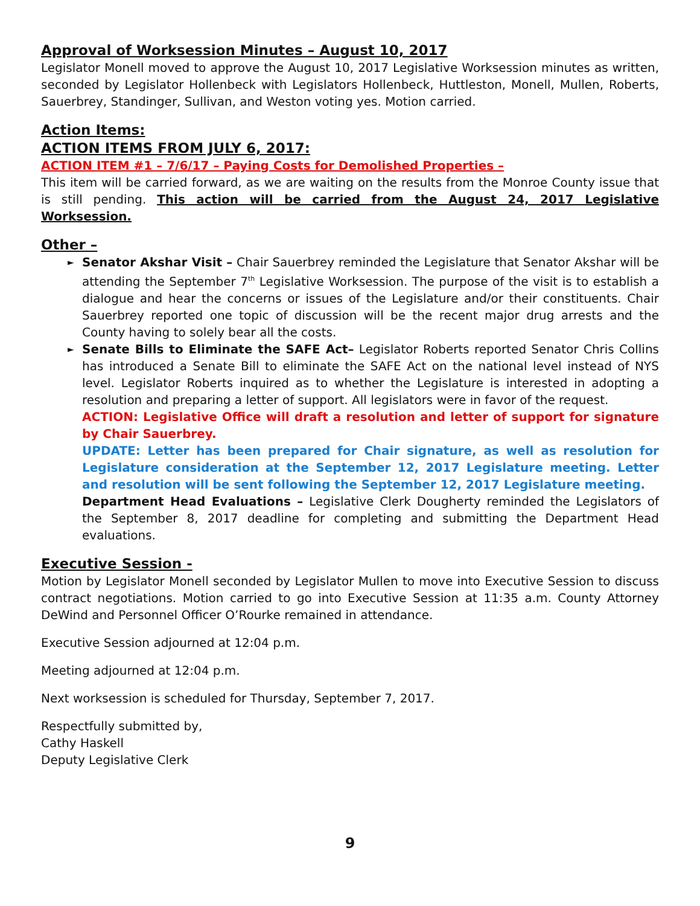Approval of Worksession Minutes – August 10, 2017
Legislator Monell moved to approve the August 10, 2017 Legislative Worksession minutes as written, seconded by Legislator Hollenbeck with Legislators Hollenbeck, Huttleston, Monell, Mullen, Roberts, Sauerbrey, Standinger, Sullivan, and Weston voting yes. Motion carried.
Action Items:
ACTION ITEMS FROM JULY 6, 2017:
ACTION ITEM #1 – 7/6/17 – Paying Costs for Demolished Properties –
This item will be carried forward, as we are waiting on the results from the Monroe County issue that is still pending. This action will be carried from the August 24, 2017 Legislative Worksession.
Other –
► Senator Akshar Visit – Chair Sauerbrey reminded the Legislature that Senator Akshar will be attending the September 7<sup>th</sup> Legislative Worksession. The purpose of the visit is to establish a dialogue and hear the concerns or issues of the Legislature and/or their constituents. Chair Sauerbrey reported one topic of discussion will be the recent major drug arrests and the County having to solely bear all the costs.
► Senate Bills to Eliminate the SAFE Act– Legislator Roberts reported Senator Chris Collins has introduced a Senate Bill to eliminate the SAFE Act on the national level instead of NYS level. Legislator Roberts inquired as to whether the Legislature is interested in adopting a resolution and preparing a letter of support. All legislators were in favor of the request.
ACTION: Legislative Office will draft a resolution and letter of support for signature by Chair Sauerbrey.
UPDATE: Letter has been prepared for Chair signature, as well as resolution for Legislature consideration at the September 12, 2017 Legislature meeting. Letter and resolution will be sent following the September 12, 2017 Legislature meeting.
Department Head Evaluations – Legislative Clerk Dougherty reminded the Legislators of the September 8, 2017 deadline for completing and submitting the Department Head evaluations.
Executive Session -
Motion by Legislator Monell seconded by Legislator Mullen to move into Executive Session to discuss contract negotiations. Motion carried to go into Executive Session at 11:35 a.m. County Attorney DeWind and Personnel Officer O’Rourke remained in attendance.
Executive Session adjourned at 12:04 p.m.
Meeting adjourned at 12:04 p.m.
Next worksession is scheduled for Thursday, September 7, 2017.
Respectfully submitted by,
Cathy Haskell
Deputy Legislative Clerk
9